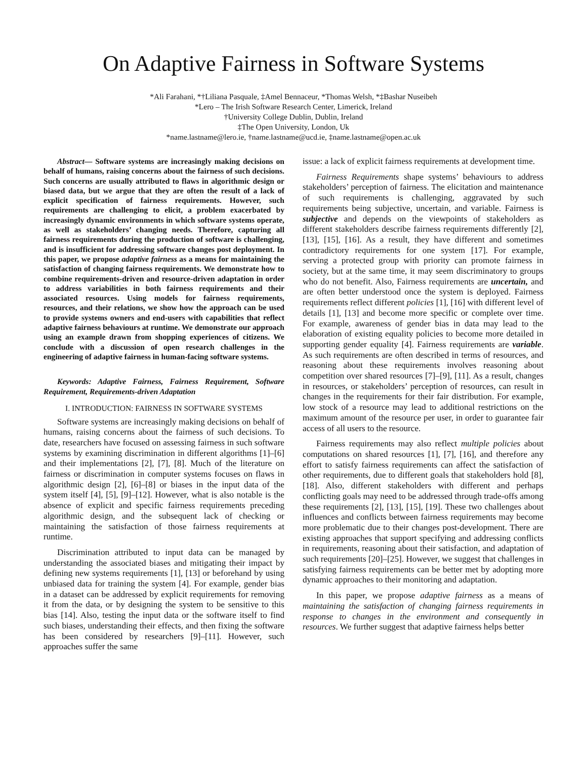On Adaptive Fairness in Software Systems
*Ali Farahani, *†Liliana Pasquale, ‡Amel Bennaceur, *Thomas Welsh, *‡Bashar Nuseibeh
*Lero – The Irish Software Research Center, Limerick, Ireland
†University College Dublin, Dublin, Ireland
‡The Open University, London, Uk
*name.lastname@lero.ie, †name.lastname@ucd.ie, ‡name.lastname@open.ac.uk
Abstract— Software systems are increasingly making decisions on behalf of humans, raising concerns about the fairness of such decisions. Such concerns are usually attributed to flaws in algorithmic design or biased data, but we argue that they are often the result of a lack of explicit specification of fairness requirements. However, such requirements are challenging to elicit, a problem exacerbated by increasingly dynamic environments in which software systems operate, as well as stakeholders’ changing needs. Therefore, capturing all fairness requirements during the production of software is challenging, and is insufficient for addressing software changes post deployment. In this paper, we propose adaptive fairness as a means for maintaining the satisfaction of changing fairness requirements. We demonstrate how to combine requirements-driven and resource-driven adaptation in order to address variabilities in both fairness requirements and their associated resources. Using models for fairness requirements, resources, and their relations, we show how the approach can be used to provide systems owners and end-users with capabilities that reflect adaptive fairness behaviours at runtime. We demonstrate our approach using an example drawn from shopping experiences of citizens. We conclude with a discussion of open research challenges in the engineering of adaptive fairness in human-facing software systems.
Keywords: Adaptive Fairness, Fairness Requirement, Software Requirement, Requirements-driven Adaptation
I. INTRODUCTION: FAIRNESS IN SOFTWARE SYSTEMS
Software systems are increasingly making decisions on behalf of humans, raising concerns about the fairness of such decisions. To date, researchers have focused on assessing fairness in such software systems by examining discrimination in different algorithms [1]–[6] and their implementations [2], [7], [8]. Much of the literature on fairness or discrimination in computer systems focuses on flaws in algorithmic design [2], [6]–[8] or biases in the input data of the system itself [4], [5], [9]–[12]. However, what is also notable is the absence of explicit and specific fairness requirements preceding algorithmic design, and the subsequent lack of checking or maintaining the satisfaction of those fairness requirements at runtime.
Discrimination attributed to input data can be managed by understanding the associated biases and mitigating their impact by defining new systems requirements [1], [13] or beforehand by using unbiased data for training the system [4]. For example, gender bias in a dataset can be addressed by explicit requirements for removing it from the data, or by designing the system to be sensitive to this bias [14]. Also, testing the input data or the software itself to find such biases, understanding their effects, and then fixing the software has been considered by researchers [9]–[11]. However, such approaches suffer the same
issue: a lack of explicit fairness requirements at development time.
Fairness Requirements shape systems’ behaviours to address stakeholders’ perception of fairness. The elicitation and maintenance of such requirements is challenging, aggravated by such requirements being subjective, uncertain, and variable. Fairness is subjective and depends on the viewpoints of stakeholders as different stakeholders describe fairness requirements differently [2], [13], [15], [16]. As a result, they have different and sometimes contradictory requirements for one system [17]. For example, serving a protected group with priority can promote fairness in society, but at the same time, it may seem discriminatory to groups who do not benefit. Also, Fairness requirements are uncertain, and are often better understood once the system is deployed. Fairness requirements reflect different policies [1], [16] with different level of details [1], [13] and become more specific or complete over time. For example, awareness of gender bias in data may lead to the elaboration of existing equality policies to become more detailed in supporting gender equality [4]. Fairness requirements are variable. As such requirements are often described in terms of resources, and reasoning about these requirements involves reasoning about competition over shared resources [7]–[9], [11]. As a result, changes in resources, or stakeholders’ perception of resources, can result in changes in the requirements for their fair distribution. For example, low stock of a resource may lead to additional restrictions on the maximum amount of the resource per user, in order to guarantee fair access of all users to the resource.
Fairness requirements may also reflect multiple policies about computations on shared resources [1], [7], [16], and therefore any effort to satisfy fairness requirements can affect the satisfaction of other requirements, due to different goals that stakeholders hold [8], [18]. Also, different stakeholders with different and perhaps conflicting goals may need to be addressed through trade-offs among these requirements [2], [13], [15], [19]. These two challenges about influences and conflicts between fairness requirements may become more problematic due to their changes post-development. There are existing approaches that support specifying and addressing conflicts in requirements, reasoning about their satisfaction, and adaptation of such requirements [20]–[25]. However, we suggest that challenges in satisfying fairness requirements can be better met by adopting more dynamic approaches to their monitoring and adaptation.
In this paper, we propose adaptive fairness as a means of maintaining the satisfaction of changing fairness requirements in response to changes in the environment and consequently in resources. We further suggest that adaptive fairness helps better